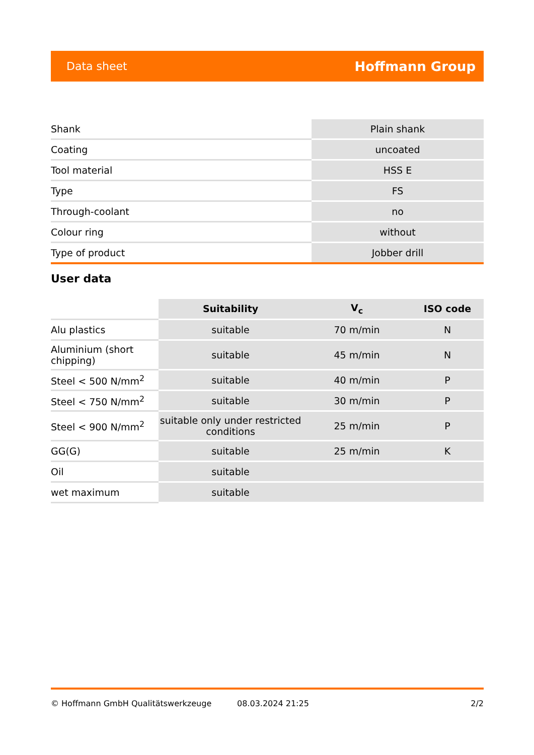Data sheet Hoffmann Group
| Shank | Plain shank |
| Coating | uncoated |
| Tool material | HSS E |
| Type | FS |
| Through-coolant | no |
| Colour ring | without |
| Type of product | Jobber drill |
User data
| | Suitability | V<sub>c</sub> | ISO code |
| --- | --- | --- | --- |
| Alu plastics | suitable | 70 m/min | N |
| Aluminium (short chipping) | suitable | 45 m/min | N |
| Steel < 500 N/mm<sup>2</sup> | suitable | 40 m/min | P |
| Steel < 750 N/mm<sup>2</sup> | suitable | 30 m/min | P |
| Steel < 900 N/mm<sup>2</sup> | suitable only under restricted conditions | 25 m/min | P |
| GG(G) | suitable | 25 m/min | K |
| Oil | suitable | | |
| wet maximum | suitable | | |
© Hoffmann GmbH Qualitätswerkzeuge 08.03.2024 21:25 2/2